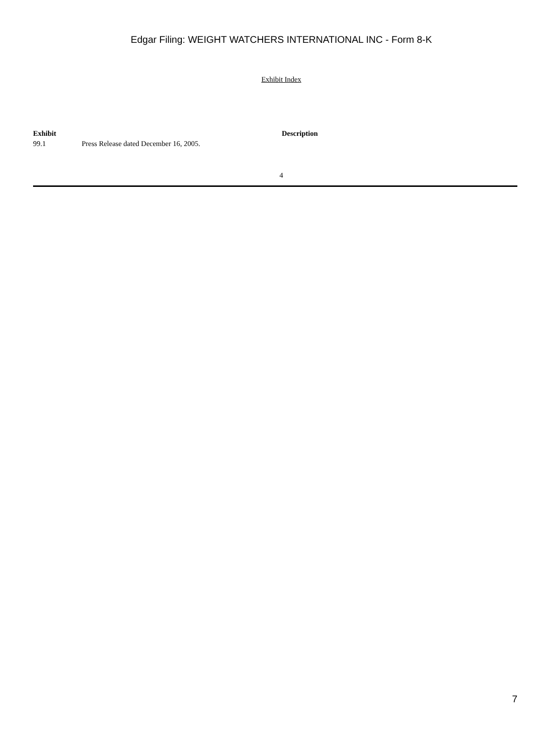Edgar Filing: WEIGHT WATCHERS INTERNATIONAL INC - Form 8-K
Exhibit Index
| Exhibit | Description |
| --- | --- |
| 99.1 | Press Release dated December 16, 2005. |
4
7